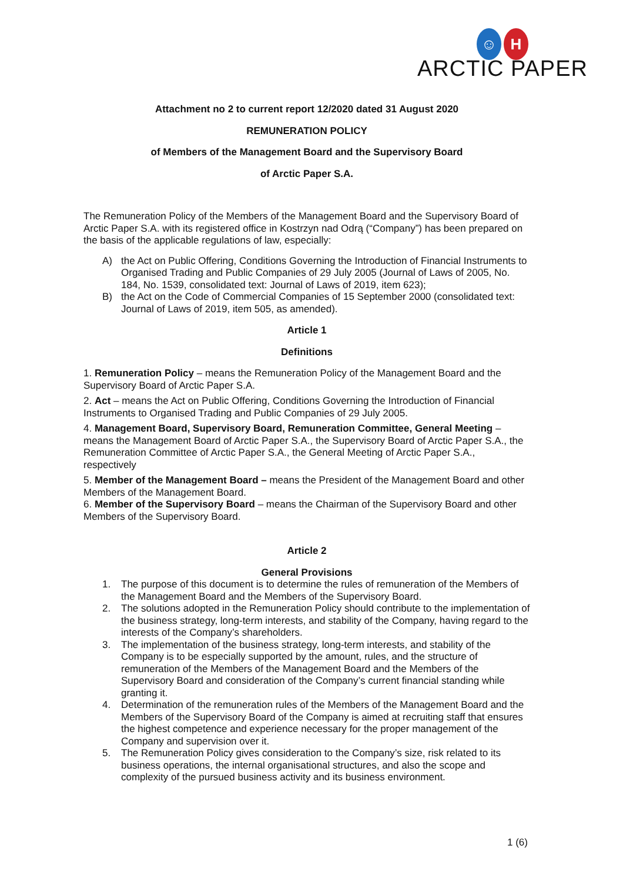☺ H
ARCTIC PAPER
Attachment no 2 to current report 12/2020 dated 31 August 2020
REMUNERATION POLICY
of Members of the Management Board and the Supervisory Board
of Arctic Paper S.A.
The Remuneration Policy of the Members of the Management Board and the Supervisory Board of Arctic Paper S.A. with its registered office in Kostrzyn nad Odrą (“Company”) has been prepared on the basis of the applicable regulations of law, especially:
A) the Act on Public Offering, Conditions Governing the Introduction of Financial Instruments to Organised Trading and Public Companies of 29 July 2005 (Journal of Laws of 2005, No. 184, No. 1539, consolidated text: Journal of Laws of 2019, item 623);
B) the Act on the Code of Commercial Companies of 15 September 2000 (consolidated text: Journal of Laws of 2019, item 505, as amended).
Article 1
Definitions
1. Remuneration Policy – means the Remuneration Policy of the Management Board and the Supervisory Board of Arctic Paper S.A.
2. Act – means the Act on Public Offering, Conditions Governing the Introduction of Financial Instruments to Organised Trading and Public Companies of 29 July 2005.
4. Management Board, Supervisory Board, Remuneration Committee, General Meeting – means the Management Board of Arctic Paper S.A., the Supervisory Board of Arctic Paper S.A., the Remuneration Committee of Arctic Paper S.A., the General Meeting of Arctic Paper S.A., respectively
5. Member of the Management Board – means the President of the Management Board and other Members of the Management Board.
6. Member of the Supervisory Board – means the Chairman of the Supervisory Board and other Members of the Supervisory Board.
Article 2
General Provisions
1. The purpose of this document is to determine the rules of remuneration of the Members of the Management Board and the Members of the Supervisory Board.
2. The solutions adopted in the Remuneration Policy should contribute to the implementation of the business strategy, long-term interests, and stability of the Company, having regard to the interests of the Company’s shareholders.
3. The implementation of the business strategy, long-term interests, and stability of the Company is to be especially supported by the amount, rules, and the structure of remuneration of the Members of the Management Board and the Members of the Supervisory Board and consideration of the Company’s current financial standing while granting it.
4. Determination of the remuneration rules of the Members of the Management Board and the Members of the Supervisory Board of the Company is aimed at recruiting staff that ensures the highest competence and experience necessary for the proper management of the Company and supervision over it.
5. The Remuneration Policy gives consideration to the Company’s size, risk related to its business operations, the internal organisational structures, and also the scope and complexity of the pursued business activity and its business environment.
1 (6)